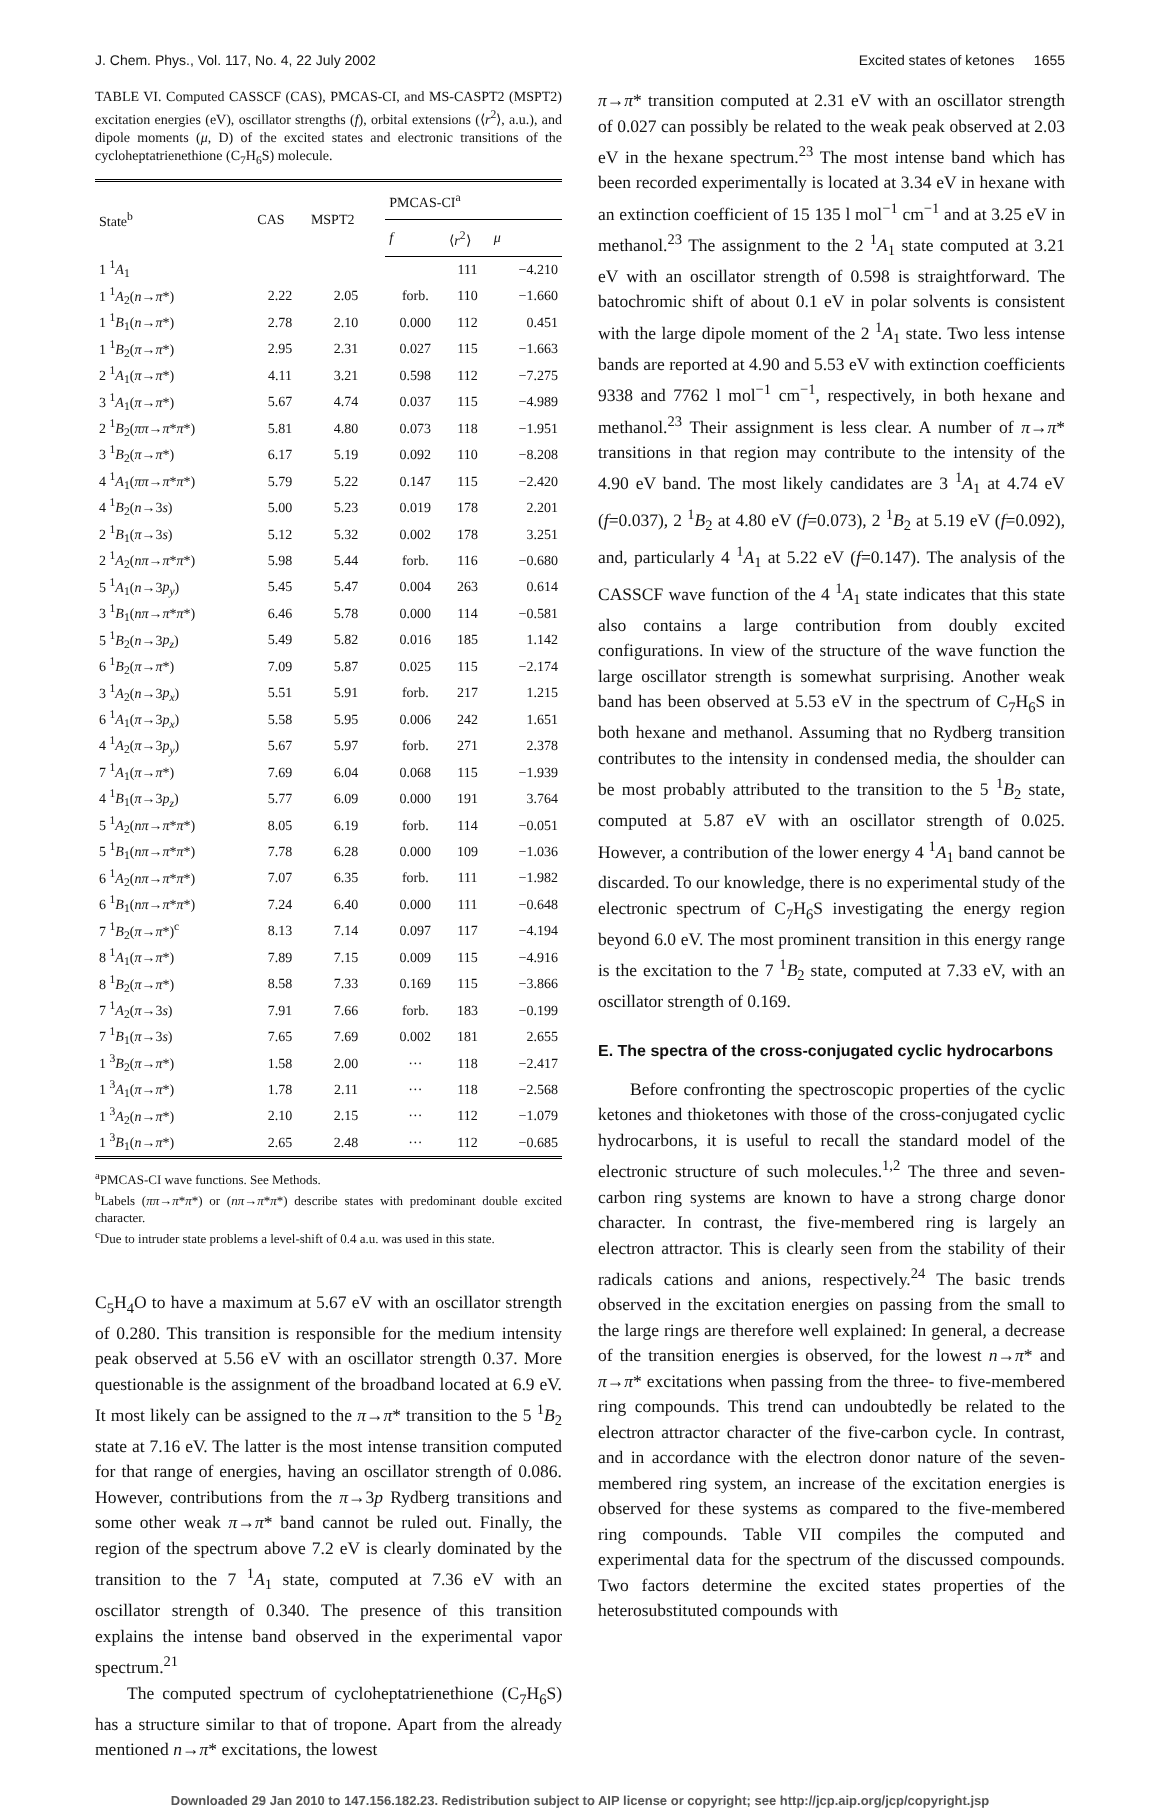J. Chem. Phys., Vol. 117, No. 4, 22 July 2002 Excited states of ketones 1655
TABLE VI. Computed CASSCF (CAS), PMCAS-CI, and MS-CASPT2 (MSPT2) excitation energies (eV), oscillator strengths (f), orbital extensions (⟨r<sup>2</sup>⟩, a.u.), and dipole moments (μ, D) of the excited states and electronic transitions of the cycloheptatrienethione (C<sub>7</sub>H<sub>6</sub>S) molecule.
| State<sup>b</sup> | CAS | MSPT2 | PMCAS-CI<sup>a</sup> | | |
| --- | --- | --- | --- | --- | --- |
| | | | f | ⟨ r<sup>2</sup>⟩ | μ |
| 1 <sup>1</sup> A<sub>1</sub> | | | | 111 | −4.210 |
| 1 <sup>1</sup> A<sub>2</sub>( n → π *) | 2.22 | 2.05 | forb. | 110 | −1.660 |
| 1 <sup>1</sup> B<sub>1</sub>( n → π *) | 2.78 | 2.10 | 0.000 | 112 | 0.451 |
| 1 <sup>1</sup> B<sub>2</sub>( π → π *) | 2.95 | 2.31 | 0.027 | 115 | −1.663 |
| 2 <sup>1</sup> A<sub>1</sub>( π → π *) | 4.11 | 3.21 | 0.598 | 112 | −7.275 |
| 3 <sup>1</sup> A<sub>1</sub>( π → π *) | 5.67 | 4.74 | 0.037 | 115 | −4.989 |
| 2 <sup>1</sup> B<sub>2</sub>( ππ → π * π *) | 5.81 | 4.80 | 0.073 | 118 | −1.951 |
| 3 <sup>1</sup> B<sub>2</sub>( π → π *) | 6.17 | 5.19 | 0.092 | 110 | −8.208 |
| 4 <sup>1</sup> A<sub>1</sub>( ππ → π * π *) | 5.79 | 5.22 | 0.147 | 115 | −2.420 |
| 4 <sup>1</sup> B<sub>2</sub>( n →3 s ) | 5.00 | 5.23 | 0.019 | 178 | 2.201 |
| 2 <sup>1</sup> B<sub>1</sub>( π →3 s ) | 5.12 | 5.32 | 0.002 | 178 | 3.251 |
| 2 <sup>1</sup> A<sub>2</sub>( nπ → π * π *) | 5.98 | 5.44 | forb. | 116 | −0.680 |
| 5 <sup>1</sup> A<sub>1</sub>( n →3 p<sub>y</sub> ) | 5.45 | 5.47 | 0.004 | 263 | 0.614 |
| 3 <sup>1</sup> B<sub>1</sub>( nπ → π * π *) | 6.46 | 5.78 | 0.000 | 114 | −0.581 |
| 5 <sup>1</sup> B<sub>2</sub>( n →3 p<sub>z</sub> ) | 5.49 | 5.82 | 0.016 | 185 | 1.142 |
| 6 <sup>1</sup> B<sub>2</sub>( π → π *) | 7.09 | 5.87 | 0.025 | 115 | −2.174 |
| 3 <sup>1</sup> A<sub>2</sub>( n →3 p<sub>x</sub> ) | 5.51 | 5.91 | forb. | 217 | 1.215 |
| 6 <sup>1</sup> A<sub>1</sub>( π →3 p<sub>x</sub> ) | 5.58 | 5.95 | 0.006 | 242 | 1.651 |
| 4 <sup>1</sup> A<sub>2</sub>( π →3 p<sub>y</sub> ) | 5.67 | 5.97 | forb. | 271 | 2.378 |
| 7 <sup>1</sup> A<sub>1</sub>( π → π *) | 7.69 | 6.04 | 0.068 | 115 | −1.939 |
| 4 <sup>1</sup> B<sub>1</sub>( π →3 p<sub>z</sub> ) | 5.77 | 6.09 | 0.000 | 191 | 3.764 |
| 5 <sup>1</sup> A<sub>2</sub>( nπ → π * π *) | 8.05 | 6.19 | forb. | 114 | −0.051 |
| 5 <sup>1</sup> B<sub>1</sub>( nπ → π * π *) | 7.78 | 6.28 | 0.000 | 109 | −1.036 |
| 6 <sup>1</sup> A<sub>2</sub>( nπ → π * π *) | 7.07 | 6.35 | forb. | 111 | −1.982 |
| 6 <sup>1</sup> B<sub>1</sub>( nπ → π * π *) | 7.24 | 6.40 | 0.000 | 111 | −0.648 |
| 7 <sup>1</sup> B<sub>2</sub>( π → π *)<sup>c</sup> | 8.13 | 7.14 | 0.097 | 117 | −4.194 |
| 8 <sup>1</sup> A<sub>1</sub>( π → π *) | 7.89 | 7.15 | 0.009 | 115 | −4.916 |
| 8 <sup>1</sup> B<sub>2</sub>( π → π *) | 8.58 | 7.33 | 0.169 | 115 | −3.866 |
| 7 <sup>1</sup> A<sub>2</sub>( π →3 s ) | 7.91 | 7.66 | forb. | 183 | −0.199 |
| 7 <sup>1</sup> B<sub>1</sub>( π →3 s ) | 7.65 | 7.69 | 0.002 | 181 | 2.655 |
| 1 <sup>3</sup> B<sub>2</sub>( π → π *) | 1.58 | 2.00 | ··· | 118 | −2.417 |
| 1 <sup>3</sup> A<sub>1</sub>( π → π *) | 1.78 | 2.11 | ··· | 118 | −2.568 |
| 1 <sup>3</sup> A<sub>2</sub>( n → π *) | 2.10 | 2.15 | ··· | 112 | −1.079 |
| 1 <sup>3</sup> B<sub>1</sub>( n → π *) | 2.65 | 2.48 | ··· | 112 | −0.685 |
<sup>a</sup> PMCAS-CI wave functions. See Methods.
<sup>b</sup> Labels (ππ→π*π*) or (nπ→π*π*) describe states with predominant double excited character.
<sup>c</sup> Due to intruder state problems a level-shift of 0.4 a.u. was used in this state.
C<sub>5</sub>H<sub>4</sub>O to have a maximum at 5.67 eV with an oscillator strength of 0.280. This transition is responsible for the medium intensity peak observed at 5.56 eV with an oscillator strength 0.37. More questionable is the assignment of the broadband located at 6.9 eV. It most likely can be assigned to the π→π* transition to the 5 <sup>1</sup>B<sub>2</sub> state at 7.16 eV. The latter is the most intense transition computed for that range of energies, having an oscillator strength of 0.086. However, contributions from the π→3p Rydberg transitions and some other weak π→π* band cannot be ruled out. Finally, the region of the spectrum above 7.2 eV is clearly dominated by the transition to the 7 <sup>1</sup>A<sub>1</sub> state, computed at 7.36 eV with an oscillator strength of 0.340. The presence of this transition explains the intense band observed in the experimental vapor spectrum.<sup>21</sup>
The computed spectrum of cycloheptatrienethione (C<sub>7</sub>H<sub>6</sub>S) has a structure similar to that of tropone. Apart from the already mentioned n→π* excitations, the lowest
π→π* transition computed at 2.31 eV with an oscillator strength of 0.027 can possibly be related to the weak peak observed at 2.03 eV in the hexane spectrum.<sup>23</sup> The most intense band which has been recorded experimentally is located at 3.34 eV in hexane with an extinction coefficient of 15 135 l mol<sup>−1</sup> cm<sup>−1</sup> and at 3.25 eV in methanol.<sup>23</sup> The assignment to the 2 <sup>1</sup>A<sub>1</sub> state computed at 3.21 eV with an oscillator strength of 0.598 is straightforward. The batochromic shift of about 0.1 eV in polar solvents is consistent with the large dipole moment of the 2 <sup>1</sup>A<sub>1</sub> state. Two less intense bands are reported at 4.90 and 5.53 eV with extinction coefficients 9338 and 7762 l mol<sup>−1</sup> cm<sup>−1</sup>, respectively, in both hexane and methanol.<sup>23</sup> Their assignment is less clear. A number of π→π* transitions in that region may contribute to the intensity of the 4.90 eV band. The most likely candidates are 3 <sup>1</sup>A<sub>1</sub> at 4.74 eV (f=0.037), 2 <sup>1</sup>B<sub>2</sub> at 4.80 eV (f=0.073), 2 <sup>1</sup>B<sub>2</sub> at 5.19 eV (f=0.092), and, particularly 4 <sup>1</sup>A<sub>1</sub> at 5.22 eV (f=0.147). The analysis of the CASSCF wave function of the 4 <sup>1</sup>A<sub>1</sub> state indicates that this state also contains a large contribution from doubly excited configurations. In view of the structure of the wave function the large oscillator strength is somewhat surprising. Another weak band has been observed at 5.53 eV in the spectrum of C<sub>7</sub>H<sub>6</sub>S in both hexane and methanol. Assuming that no Rydberg transition contributes to the intensity in condensed media, the shoulder can be most probably attributed to the transition to the 5 <sup>1</sup>B<sub>2</sub> state, computed at 5.87 eV with an oscillator strength of 0.025. However, a contribution of the lower energy 4 <sup>1</sup>A<sub>1</sub> band cannot be discarded. To our knowledge, there is no experimental study of the electronic spectrum of C<sub>7</sub>H<sub>6</sub>S investigating the energy region beyond 6.0 eV. The most prominent transition in this energy range is the excitation to the 7 <sup>1</sup>B<sub>2</sub> state, computed at 7.33 eV, with an oscillator strength of 0.169.
E. The spectra of the cross-conjugated cyclic hydrocarbons
Before confronting the spectroscopic properties of the cyclic ketones and thioketones with those of the cross-conjugated cyclic hydrocarbons, it is useful to recall the standard model of the electronic structure of such molecules.<sup>1,2</sup> The three and seven-carbon ring systems are known to have a strong charge donor character. In contrast, the five-membered ring is largely an electron attractor. This is clearly seen from the stability of their radicals cations and anions, respectively.<sup>24</sup> The basic trends observed in the excitation energies on passing from the small to the large rings are therefore well explained: In general, a decrease of the transition energies is observed, for the lowest n→π* and π→π* excitations when passing from the three- to five-membered ring compounds. This trend can undoubtedly be related to the electron attractor character of the five-carbon cycle. In contrast, and in accordance with the electron donor nature of the seven-membered ring system, an increase of the excitation energies is observed for these systems as compared to the five-membered ring compounds. Table VII compiles the computed and experimental data for the spectrum of the discussed compounds. Two factors determine the excited states properties of the heterosubstituted compounds with
Downloaded 29 Jan 2010 to 147.156.182.23. Redistribution subject to AIP license or copyright; see http://jcp.aip.org/jcp/copyright.jsp